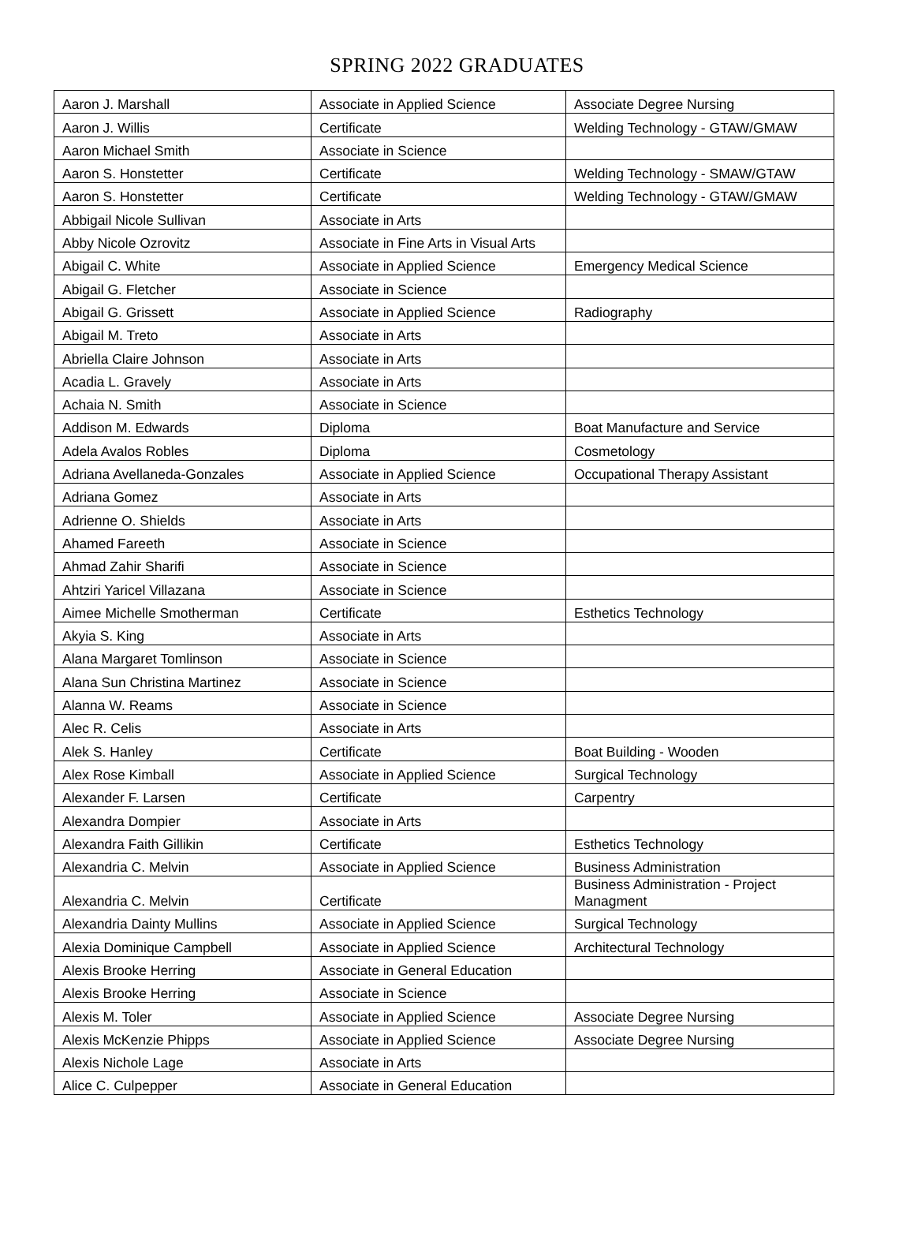SPRING 2022 GRADUATES
| Aaron J. Marshall | Associate in Applied Science | Associate Degree Nursing |
| Aaron J. Willis | Certificate | Welding Technology - GTAW/GMAW |
| Aaron Michael Smith | Associate in Science | |
| Aaron S. Honstetter | Certificate | Welding Technology - SMAW/GTAW |
| Aaron S. Honstetter | Certificate | Welding Technology - GTAW/GMAW |
| Abbigail Nicole Sullivan | Associate in Arts | |
| Abby Nicole Ozrovitz | Associate in Fine Arts in Visual Arts | |
| Abigail C. White | Associate in Applied Science | Emergency Medical Science |
| Abigail G. Fletcher | Associate in Science | |
| Abigail G. Grissett | Associate in Applied Science | Radiography |
| Abigail M. Treto | Associate in Arts | |
| Abriella Claire Johnson | Associate in Arts | |
| Acadia L. Gravely | Associate in Arts | |
| Achaia N. Smith | Associate in Science | |
| Addison M. Edwards | Diploma | Boat Manufacture and Service |
| Adela Avalos Robles | Diploma | Cosmetology |
| Adriana Avellaneda-Gonzales | Associate in Applied Science | Occupational Therapy Assistant |
| Adriana Gomez | Associate in Arts | |
| Adrienne O. Shields | Associate in Arts | |
| Ahamed Fareeth | Associate in Science | |
| Ahmad Zahir Sharifi | Associate in Science | |
| Ahtziri Yaricel Villazana | Associate in Science | |
| Aimee Michelle Smotherman | Certificate | Esthetics Technology |
| Akyia S. King | Associate in Arts | |
| Alana Margaret Tomlinson | Associate in Science | |
| Alana Sun Christina Martinez | Associate in Science | |
| Alanna W. Reams | Associate in Science | |
| Alec R. Celis | Associate in Arts | |
| Alek S. Hanley | Certificate | Boat Building - Wooden |
| Alex Rose Kimball | Associate in Applied Science | Surgical Technology |
| Alexander F. Larsen | Certificate | Carpentry |
| Alexandra Dompier | Associate in Arts | |
| Alexandra Faith Gillikin | Certificate | Esthetics Technology |
| Alexandria C. Melvin | Associate in Applied Science | Business Administration |
| Alexandria C. Melvin | Certificate | Business Administration - Project Managment |
| Alexandria Dainty Mullins | Associate in Applied Science | Surgical Technology |
| Alexia Dominique Campbell | Associate in Applied Science | Architectural Technology |
| Alexis Brooke Herring | Associate in General Education | |
| Alexis Brooke Herring | Associate in Science | |
| Alexis M. Toler | Associate in Applied Science | Associate Degree Nursing |
| Alexis McKenzie Phipps | Associate in Applied Science | Associate Degree Nursing |
| Alexis Nichole Lage | Associate in Arts | |
| Alice C. Culpepper | Associate in General Education | |